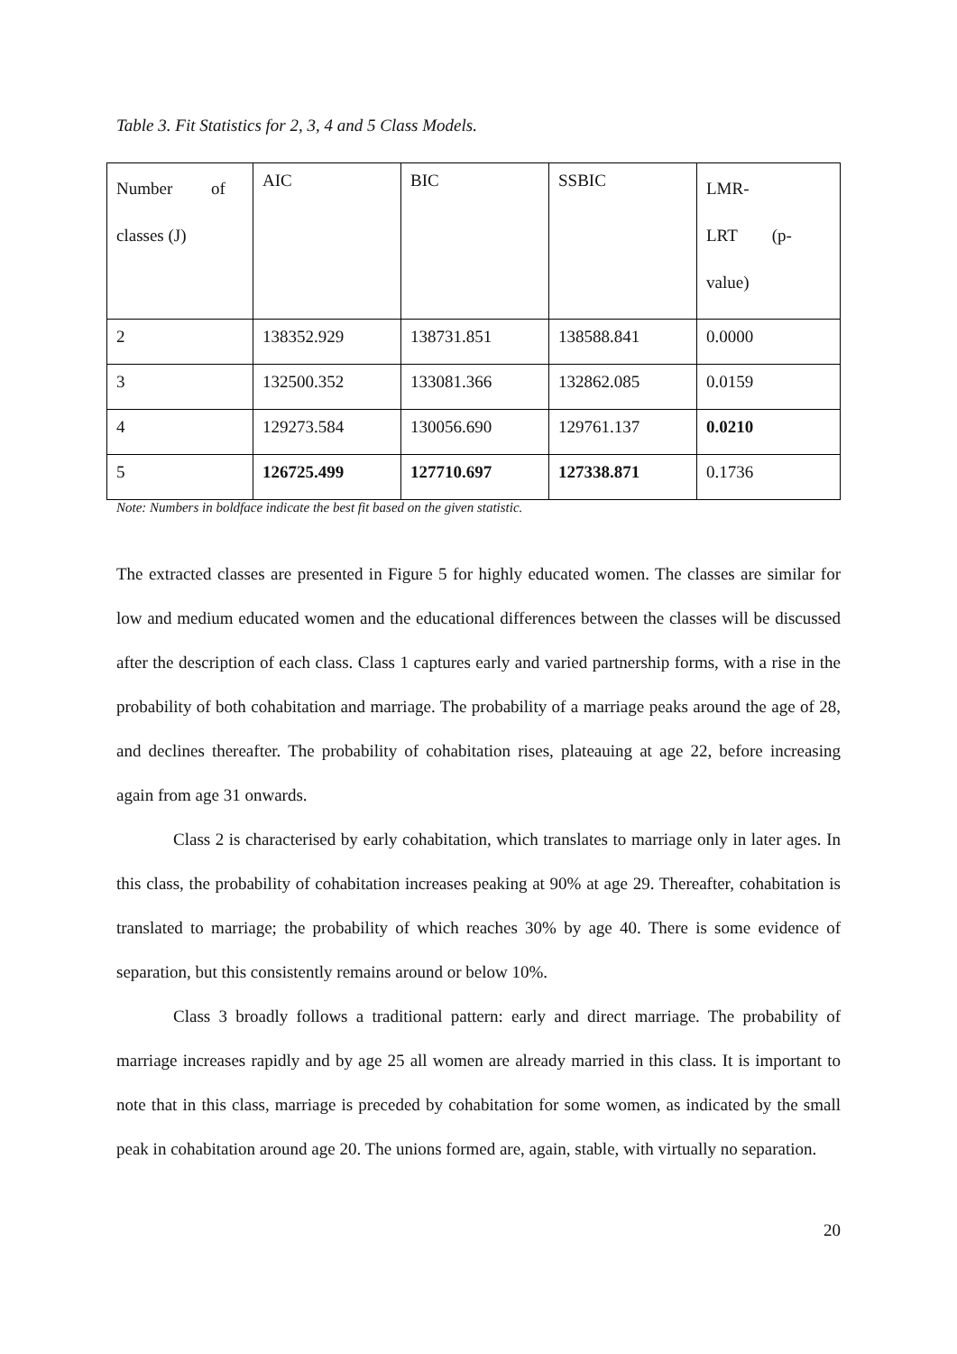Table 3. Fit Statistics for 2, 3, 4 and 5 Class Models.
| Number of classes (J) | AIC | BIC | SSBIC | LMR-LRT (p- value) |
| 2 | 138352.929 | 138731.851 | 138588.841 | 0.0000 |
| 3 | 132500.352 | 133081.366 | 132862.085 | 0.0159 |
| 4 | 129273.584 | 130056.690 | 129761.137 | 0.0210 |
| 5 | 126725.499 | 127710.697 | 127338.871 | 0.1736 |
Note: Numbers in boldface indicate the best fit based on the given statistic.
The extracted classes are presented in Figure 5 for highly educated women. The classes are similar for low and medium educated women and the educational differences between the classes will be discussed after the description of each class. Class 1 captures early and varied partnership forms, with a rise in the probability of both cohabitation and marriage. The probability of a marriage peaks around the age of 28, and declines thereafter. The probability of cohabitation rises, plateauing at age 22, before increasing again from age 31 onwards.
Class 2 is characterised by early cohabitation, which translates to marriage only in later ages. In this class, the probability of cohabitation increases peaking at 90% at age 29. Thereafter, cohabitation is translated to marriage; the probability of which reaches 30% by age 40. There is some evidence of separation, but this consistently remains around or below 10%.
Class 3 broadly follows a traditional pattern: early and direct marriage. The probability of marriage increases rapidly and by age 25 all women are already married in this class. It is important to note that in this class, marriage is preceded by cohabitation for some women, as indicated by the small peak in cohabitation around age 20. The unions formed are, again, stable, with virtually no separation.
20